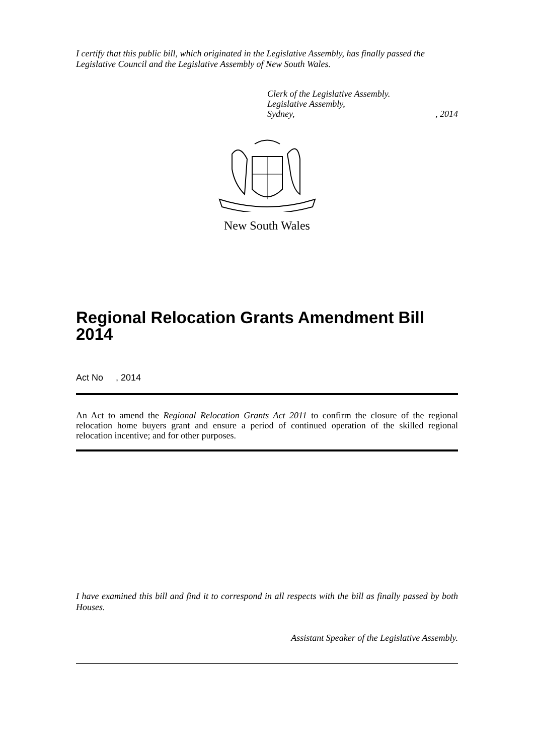I certify that this public bill, which originated in the Legislative Assembly, has finally passed the Legislative Council and the Legislative Assembly of New South Wales.
Clerk of the Legislative Assembly.
Legislative Assembly,
Sydney,, 2014
New South Wales
Regional Relocation Grants Amendment Bill 2014
Act No , 2014
An Act to amend the Regional Relocation Grants Act 2011 to confirm the closure of the regional relocation home buyers grant and ensure a period of continued operation of the skilled regional relocation incentive; and for other purposes.
I have examined this bill and find it to correspond in all respects with the bill as finally passed by both Houses.
Assistant Speaker of the Legislative Assembly.